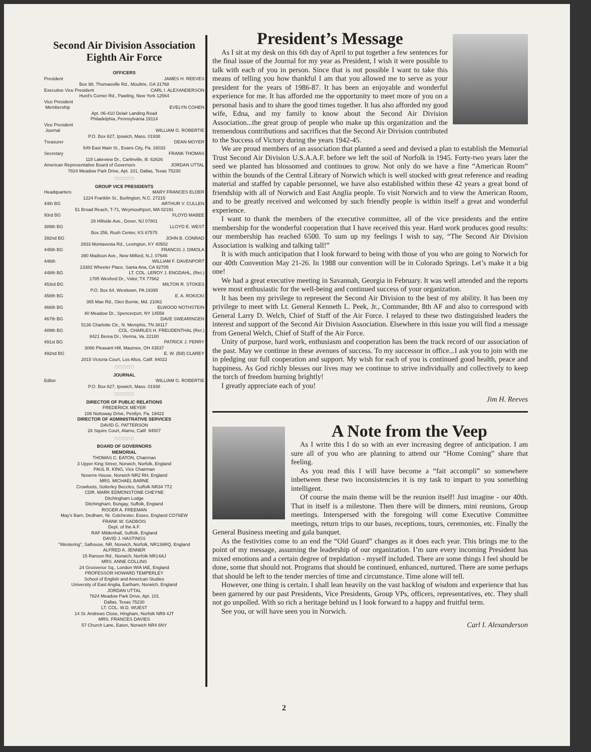Second Air Division Association
Eighth Air Force
OFFICERS
President JAMES H. REEVES
Box 98, Thomasville Rd., Moultrie, GA 31768
Executive Vice President CARL I. ALEXANDERSON
Hurd's Corner Rd., Pawling, New York 12564
Vice President
Membership EVELYN COHEN
Apt. 06-410 Delair Landing Road
Philadelphia, Pennsylvania 19114
Vice President
Journal WILLIAM G. ROBERTIE
P.O. Box 627, Ipswich, Mass. 01938
Treasurer DEAN MOYER
549 East Main St., Evans City, Pa. 16033
Secretary FRANK THOMAS
118 Lakeview Dr., Carlinville, Ill. 62626
American Representative Board of Governors JORDAN UTTAL
7824 Meadow Park Drive, Apt. 101, Dallas, Texas 75230
□ □ □ □ □
GROUP VICE PRESIDENTS
Headquarters MARY FRANCES ELDER
1224 Franklin St., Burlington, N.C. 27215
44th BG ARTHUR V. CULLEN
51 Broad Reach, T-71, Weymouthport, MA 02191
93rd BG FLOYD MABEE
28 Hillside Ave., Dover, NJ 07801
389th BG LLOYD E. WEST
Box 256, Rush Center, KS 67575
392nd BG JOHN B. CONRAD
2933 Montavesta Rd., Lexington, KY 40502
445th BG FRANCIS J. DIMOLA
390 Madison Ave., New Milford, N.J. 07646
446th WILLIAM F. DAVENPORT
13382 Wheeler Place, Santa Ana, CA 92705
448th BG LT. COL. LEROY J. ENGDAHL, (Ret.)
1785 Wexford Dr., Vidor, TX 77662
453rd BG MILTON R. STOKES
P.O. Box 64, Westtown, PA 19395
458th BG E. A. ROKICKI
365 Mae Rd., Glen Burnie, Md. 21061
466th BG ELWOOD NOTHSTEIN
40 Meadow Dr., Spencerport, NY 14559
467th BG DAVE SWEARINGEN
5136 Charlotte Ctr., N. Memphis, TN 38117
489th BG COL. CHARLES H. FREUDENTHAL (Ret.)
8421 Berea Dr., Vienna, Va. 22180
491st BG PATRICK J. PERRY
3066 Pleasant Hill, Maumee, OH 43537
492nd BG E. W. (Bill) CLAREY
2015 Victoria Court, Los Altos, Calif. 94022
□ □ □ □ □
JOURNAL
Editor WILLIAM G. ROBERTIE
P.O. Box 627, Ipswich, Mass. 01938
□ □ □ □ □
DIRECTOR OF PUBLIC RELATIONS
FREDERICK MEYER
106 Nottoway Drive, Penllyn, Pa. 19422
DIRECTOR OF ADMINISTRATIVE SERVICES
DAVID G. PATTERSON
28 Squire Court, Alamo, Calif. 94507
□ □ □ □ □
BOARD OF GOVERNORS
MEMORIAL
THOMAS C. EATON, Chairman
3 Upper King Street, Norwich, Norfolk, England
PAUL R. KING, Vice Chairman
Noverre House, Norwich NR2 RH, England
MRS. MICHAEL BARNE
Crowfoots, Sotterley Beccles, Suffolk NR34 7T2
CDR. MARK EDMONSTONE CHEYNE
Ditchingham Lodge
Ditchingham, Bungay, Suffolk, England
ROGER A. FREEMAN
May's Barn, Dedham, Nr. Colchester, Essex, England CO76EW
FRANK W. GADBOIS
Dept. of the A.F.
RAF Mildenhall, Suffolk, England
DAVID J. HASTINGS
"Westering", Salhouse, NR, Norwich, Norfolk, NR136RQ, England
ALFRED A. JENNER
15 Ranson Rd., Norwich, Norfolk NR14AJ
MRS. ANNE COLLINS
24 Grosvenor Sq., London WIA IAE, England
PROFESSOR HOWARD TEMPERLEY
School of English and American Studies
University of East Anglia, Earlham, Norwich, England
JORDAN UTTAL
7824 Meadow Park Drive, Apt. 101
Dallas, Texas 75230
LT. COL. W.D. WUEST
14 St. Andrews Close, Hingham, Norfolk NR9 4JT
MRS. FRANCES DAVIES
57 Church Lane, Eaton, Norwich NR4 6NY
President’s Message
As I sit at my desk on this 6th day of April to put together a few sentences for the final issue of the Journal for my year as President, I wish it were possible to talk with each of you in person. Since that is not possible I want to take this means of telling you how thankful I am that you allowed me to serve as your president for the years of 1986-87. It has been an enjoyable and wonderful experience for me. It has afforded me the opportunity to meet more of you on a personal basis and to share the good times together. It has also afforded my good wife, Edna, and my family to know about the Second Air Division Association...the great group of people who make up this organization and the tremendous contributions and sacrifices that the Second Air Division contributed to the Success of Victory during the years 1942-45.
We are proud members of an association that planted a seed and devised a plan to establish the Memorial Trust Second Air Division U.S.A.A.F. before we left the soil of Norfolk in 1945. Forty-two years later the seed we planted has blossomed and continues to grow. Not only do we have a fine “American Room” within the bounds of the Central Library of Norwich which is well stocked with great reference and reading material and staffed by capable personnel, we have also established within these 42 years a great bond of friendship with all of Norwich and East Anglia people. To visit Norwich and to view the American Room, and to be greatly received and welcomed by such friendly people is within itself a great and wonderful experience.
I want to thank the members of the executive committee, all of the vice presidents and the entire membership for the wonderful cooperation that I have received this year. Hard work produces good results: our membership has reached 6500. To sum up my feelings I wish to say, “The Second Air Division Association is walking and talking tall!”
It is with much anticipation that I look forward to being with those of you who are going to Norwich for our 40th Convention May 21-26. In 1988 our convention will be in Colorado Springs. Let’s make it a big one!
We had a great executive meeting in Savannah, Georgia in February. It was well attended and the reports were most enthusiastic for the well-being and continued success of your organization.
It has been my privilege to represent the Second Air Division to the best of my ability. It has been my privilege to meet with Lt. General Kenneth L. Peek, Jr., Commander, 8th AF and also to correspond with General Larry D. Welch, Chief of Staff of the Air Force. I relayed to these two distinguished leaders the interest and support of the Second Air Division Association. Elsewhere in this issue you will find a message from General Welch, Chief of Staff of the Air Force.
Unity of purpose, hard work, enthusiasm and cooperation has been the track record of our association of the past. May we continue in these avenues of success. To my successor in office...I ask you to join with me in pledging our full cooperation and support. My wish for each of you is continued good health, peace and happiness. As God richly blesses our lives may we continue to strive individually and collectively to keep the torch of freedom burning brightly!
I greatly appreciate each of you!
Jim H. Reeves
A Note from the Veep
As I write this I do so with an ever increasing degree of anticipation. I am sure all of you who are planning to attend our “Home Coming” share that feeling.
As you read this I will have become a “fait accompli” so somewhere inbetween these two inconsistencies it is my task to impart to you something intelligent.
Of course the main theme will be the reunion itself! Just imagine - our 40th. That in itself is a milestone. Then there will be dinners, mini reunions, Group meetings. Interspersed with the foregoing will come Executive Committee meetings, return trips to our bases, receptions, tours, ceremonies, etc. Finally the General Business meeting and gala banquet.
As the festivities come to an end the “Old Guard” changes as it does each year. This brings me to the point of my message, assuming the leadership of our organization. I’m sure every incoming President has mixed emotions and a certain degree of trepidation - myself included. There are some things I feel should be done, some that should not. Programs that should be continued, enhanced, nurtured. There are some perhaps that should be left to the tender mercies of time and circumstance. Time alone will tell.
However, one thing is certain. I shall lean heavily on the vast backlog of wisdom and experience that has been garnered by our past Presidents, Vice Presidents, Group VPs, officers, representatives, etc. They shall not go unpolled. With so rich a heritage behind us I look forward to a happy and fruitful term.
See you, or will have seen you in Norwich.
Carl I. Alexanderson
2